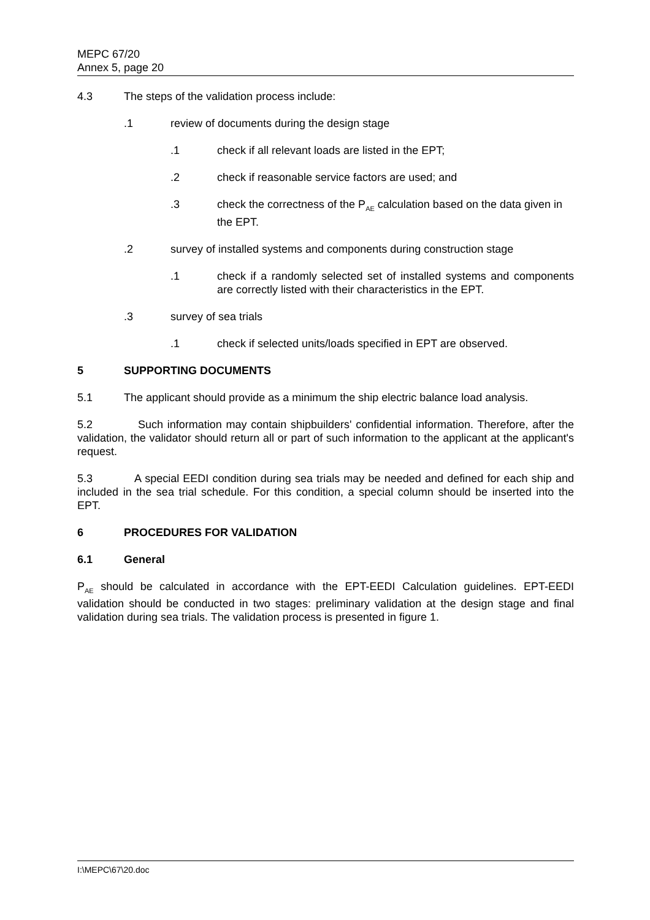MEPC 67/20
Annex 5, page 20
4.3 The steps of the validation process include:
.1 review of documents during the design stage
.1 check if all relevant loads are listed in the EPT;
.2 check if reasonable service factors are used; and
.3 check the correctness of the P<sub>AE</sub> calculation based on the data given in the EPT.
.2 survey of installed systems and components during construction stage
.1 check if a randomly selected set of installed systems and components are correctly listed with their characteristics in the EPT.
.3 survey of sea trials
.1 check if selected units/loads specified in EPT are observed.
5 SUPPORTING DOCUMENTS
5.1 The applicant should provide as a minimum the ship electric balance load analysis.
5.2 Such information may contain shipbuilders' confidential information. Therefore, after the validation, the validator should return all or part of such information to the applicant at the applicant's request.
5.3 A special EEDI condition during sea trials may be needed and defined for each ship and included in the sea trial schedule. For this condition, a special column should be inserted into the EPT.
6 PROCEDURES FOR VALIDATION
6.1 General
P<sub>AE</sub> should be calculated in accordance with the EPT-EEDI Calculation guidelines. EPT-EEDI validation should be conducted in two stages: preliminary validation at the design stage and final validation during sea trials. The validation process is presented in figure 1.
I:\MEPC\67\20.doc